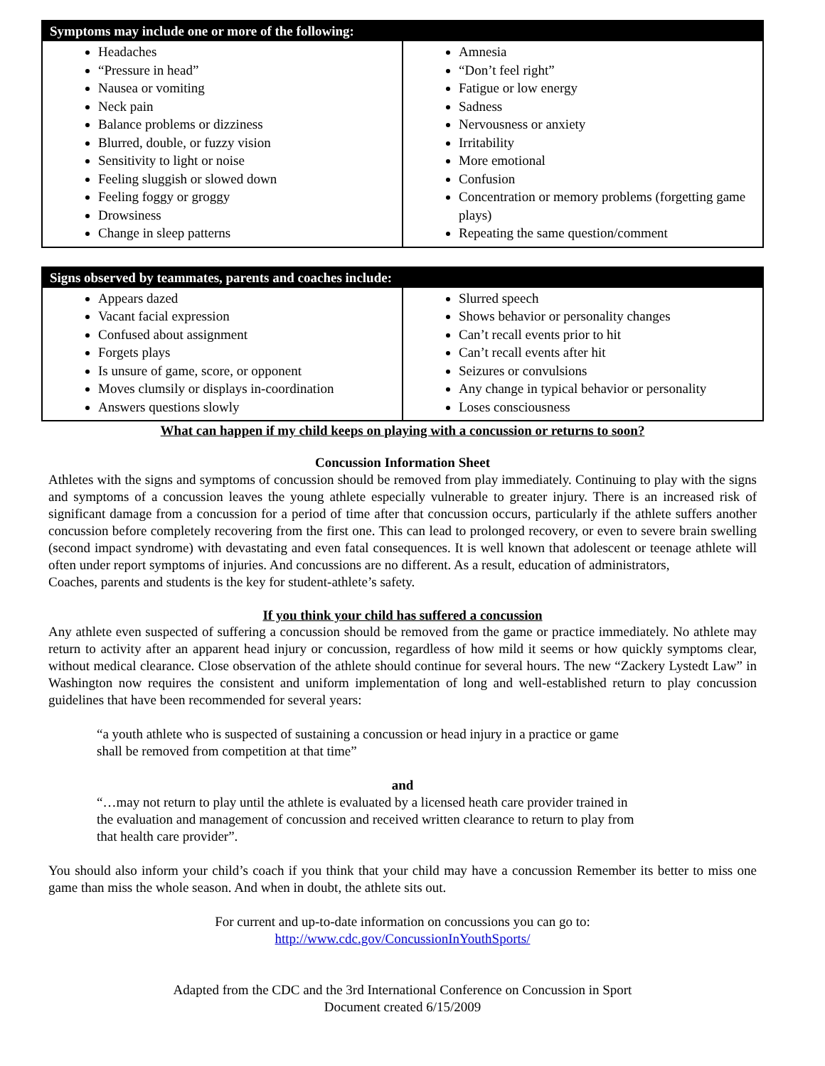| Symptoms may include one or more of the following: | |
| --- | --- |
| Headaches “Pressure in head” Nausea or vomiting Neck pain Balance problems or dizziness Blurred, double, or fuzzy vision Sensitivity to light or noise Feeling sluggish or slowed down Feeling foggy or groggy Drowsiness Change in sleep patterns | Amnesia “Don’t feel right” Fatigue or low energy Sadness Nervousness or anxiety Irritability More emotional Confusion Concentration or memory problems (forgetting game plays) Repeating the same question/comment |
| Signs observed by teammates, parents and coaches include: | |
| --- | --- |
| Appears dazed Vacant facial expression Confused about assignment Forgets plays Is unsure of game, score, or opponent Moves clumsily or displays in-coordination Answers questions slowly | Slurred speech Shows behavior or personality changes Can’t recall events prior to hit Can’t recall events after hit Seizures or convulsions Any change in typical behavior or personality Loses consciousness |
What can happen if my child keeps on playing with a concussion or returns to soon?
Concussion Information Sheet
Athletes with the signs and symptoms of concussion should be removed from play immediately. Continuing to play with the signs and symptoms of a concussion leaves the young athlete especially vulnerable to greater injury. There is an increased risk of significant damage from a concussion for a period of time after that concussion occurs, particularly if the athlete suffers another concussion before completely recovering from the first one. This can lead to prolonged recovery, or even to severe brain swelling (second impact syndrome) with devastating and even fatal consequences. It is well known that adolescent or teenage athlete will often under report symptoms of injuries. And concussions are no different. As a result, education of administrators,
Coaches, parents and students is the key for student-athlete’s safety.
If you think your child has suffered a concussion
Any athlete even suspected of suffering a concussion should be removed from the game or practice immediately. No athlete may return to activity after an apparent head injury or concussion, regardless of how mild it seems or how quickly symptoms clear, without medical clearance. Close observation of the athlete should continue for several hours. The new “Zackery Lystedt Law” in Washington now requires the consistent and uniform implementation of long and well-established return to play concussion guidelines that have been recommended for several years:
“a youth athlete who is suspected of sustaining a concussion or head injury in a practice or game shall be removed from competition at that time”
and
“…may not return to play until the athlete is evaluated by a licensed heath care provider trained in the evaluation and management of concussion and received written clearance to return to play from that health care provider”.
You should also inform your child’s coach if you think that your child may have a concussion Remember its better to miss one game than miss the whole season. And when in doubt, the athlete sits out.
For current and up-to-date information on concussions you can go to:
http://www.cdc.gov/ConcussionInYouthSports/
Adapted from the CDC and the 3rd International Conference on Concussion in Sport
Document created 6/15/2009